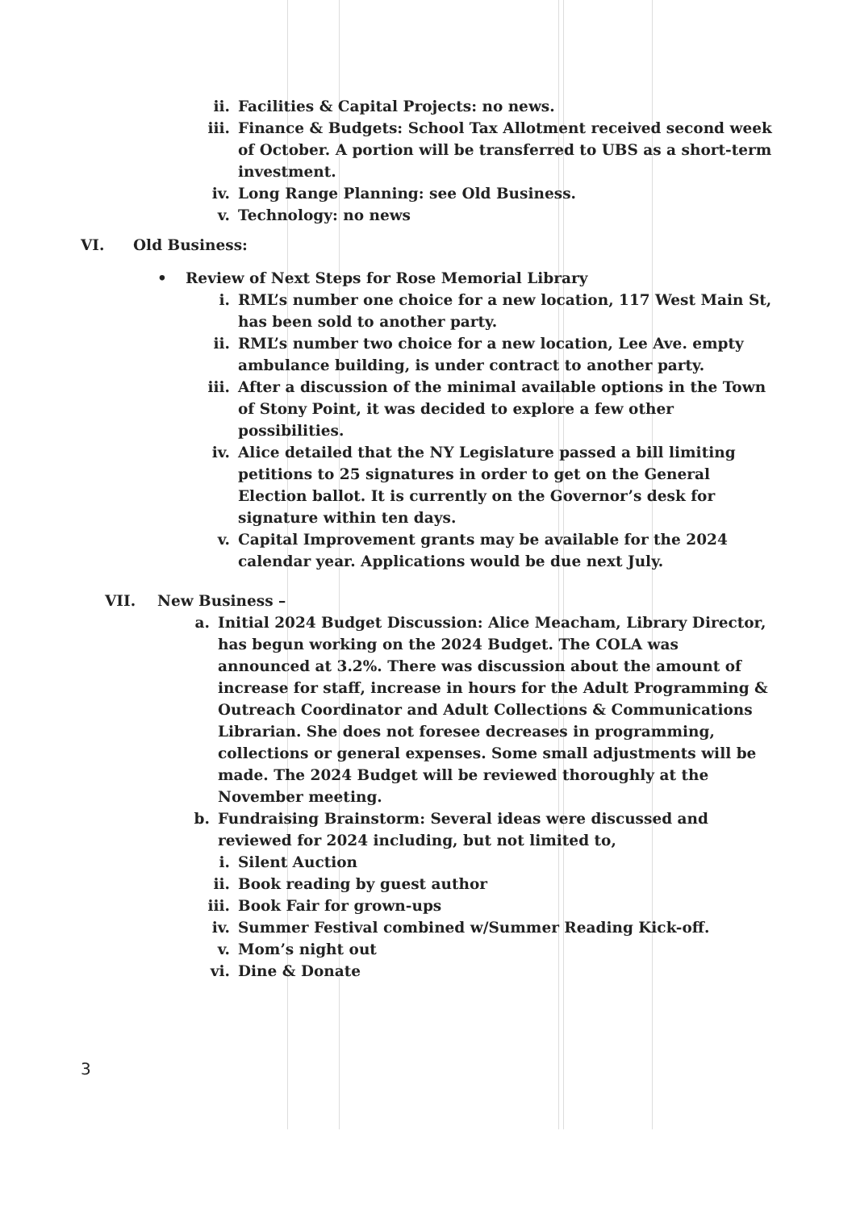ii. Facilities & Capital Projects: no news.
iii. Finance & Budgets: School Tax Allotment received second week of October. A portion will be transferred to UBS as a short-term investment.
iv. Long Range Planning: see Old Business.
v. Technology: no news
VI. Old Business:
• Review of Next Steps for Rose Memorial Library
i. RML’s number one choice for a new location, 117 West Main St, has been sold to another party.
ii. RML’s number two choice for a new location, Lee Ave. empty ambulance building, is under contract to another party.
iii. After a discussion of the minimal available options in the Town of Stony Point, it was decided to explore a few other possibilities.
iv. Alice detailed that the NY Legislature passed a bill limiting petitions to 25 signatures in order to get on the General Election ballot. It is currently on the Governor’s desk for signature within ten days.
v. Capital Improvement grants may be available for the 2024 calendar year. Applications would be due next July.
VII. New Business –
a. Initial 2024 Budget Discussion: Alice Meacham, Library Director, has begun working on the 2024 Budget. The COLA was announced at 3.2%. There was discussion about the amount of increase for staff, increase in hours for the Adult Programming & Outreach Coordinator and Adult Collections & Communications Librarian. She does not foresee decreases in programming, collections or general expenses. Some small adjustments will be made. The 2024 Budget will be reviewed thoroughly at the November meeting.
b. Fundraising Brainstorm: Several ideas were discussed and reviewed for 2024 including, but not limited to,
i. Silent Auction
ii. Book reading by guest author
iii. Book Fair for grown-ups
iv. Summer Festival combined w/Summer Reading Kick-off.
v. Mom’s night out
vi. Dine & Donate
3